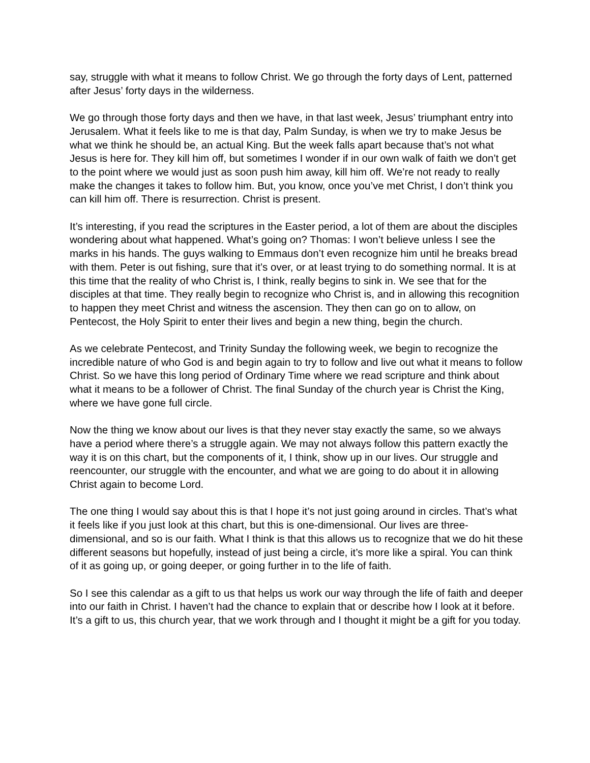say, struggle with what it means to follow Christ. We go through the forty days of Lent, patterned after Jesus’ forty days in the wilderness.
We go through those forty days and then we have, in that last week, Jesus’ triumphant entry into Jerusalem. What it feels like to me is that day, Palm Sunday, is when we try to make Jesus be what we think he should be, an actual King. But the week falls apart because that’s not what Jesus is here for. They kill him off, but sometimes I wonder if in our own walk of faith we don’t get to the point where we would just as soon push him away, kill him off. We’re not ready to really make the changes it takes to follow him. But, you know, once you’ve met Christ, I don’t think you can kill him off. There is resurrection. Christ is present.
It’s interesting, if you read the scriptures in the Easter period, a lot of them are about the disciples wondering about what happened. What’s going on? Thomas: I won’t believe unless I see the marks in his hands. The guys walking to Emmaus don’t even recognize him until he breaks bread with them. Peter is out fishing, sure that it’s over, or at least trying to do something normal. It is at this time that the reality of who Christ is, I think, really begins to sink in. We see that for the disciples at that time. They really begin to recognize who Christ is, and in allowing this recognition to happen they meet Christ and witness the ascension. They then can go on to allow, on Pentecost, the Holy Spirit to enter their lives and begin a new thing, begin the church.
As we celebrate Pentecost, and Trinity Sunday the following week, we begin to recognize the incredible nature of who God is and begin again to try to follow and live out what it means to follow Christ. So we have this long period of Ordinary Time where we read scripture and think about what it means to be a follower of Christ. The final Sunday of the church year is Christ the King, where we have gone full circle.
Now the thing we know about our lives is that they never stay exactly the same, so we always have a period where there’s a struggle again. We may not always follow this pattern exactly the way it is on this chart, but the components of it, I think, show up in our lives. Our struggle and reencounter, our struggle with the encounter, and what we are going to do about it in allowing Christ again to become Lord.
The one thing I would say about this is that I hope it’s not just going around in circles. That’s what it feels like if you just look at this chart, but this is one-dimensional. Our lives are three-dimensional, and so is our faith. What I think is that this allows us to recognize that we do hit these different seasons but hopefully, instead of just being a circle, it’s more like a spiral. You can think of it as going up, or going deeper, or going further in to the life of faith.
So I see this calendar as a gift to us that helps us work our way through the life of faith and deeper into our faith in Christ. I haven’t had the chance to explain that or describe how I look at it before. It’s a gift to us, this church year, that we work through and I thought it might be a gift for you today.